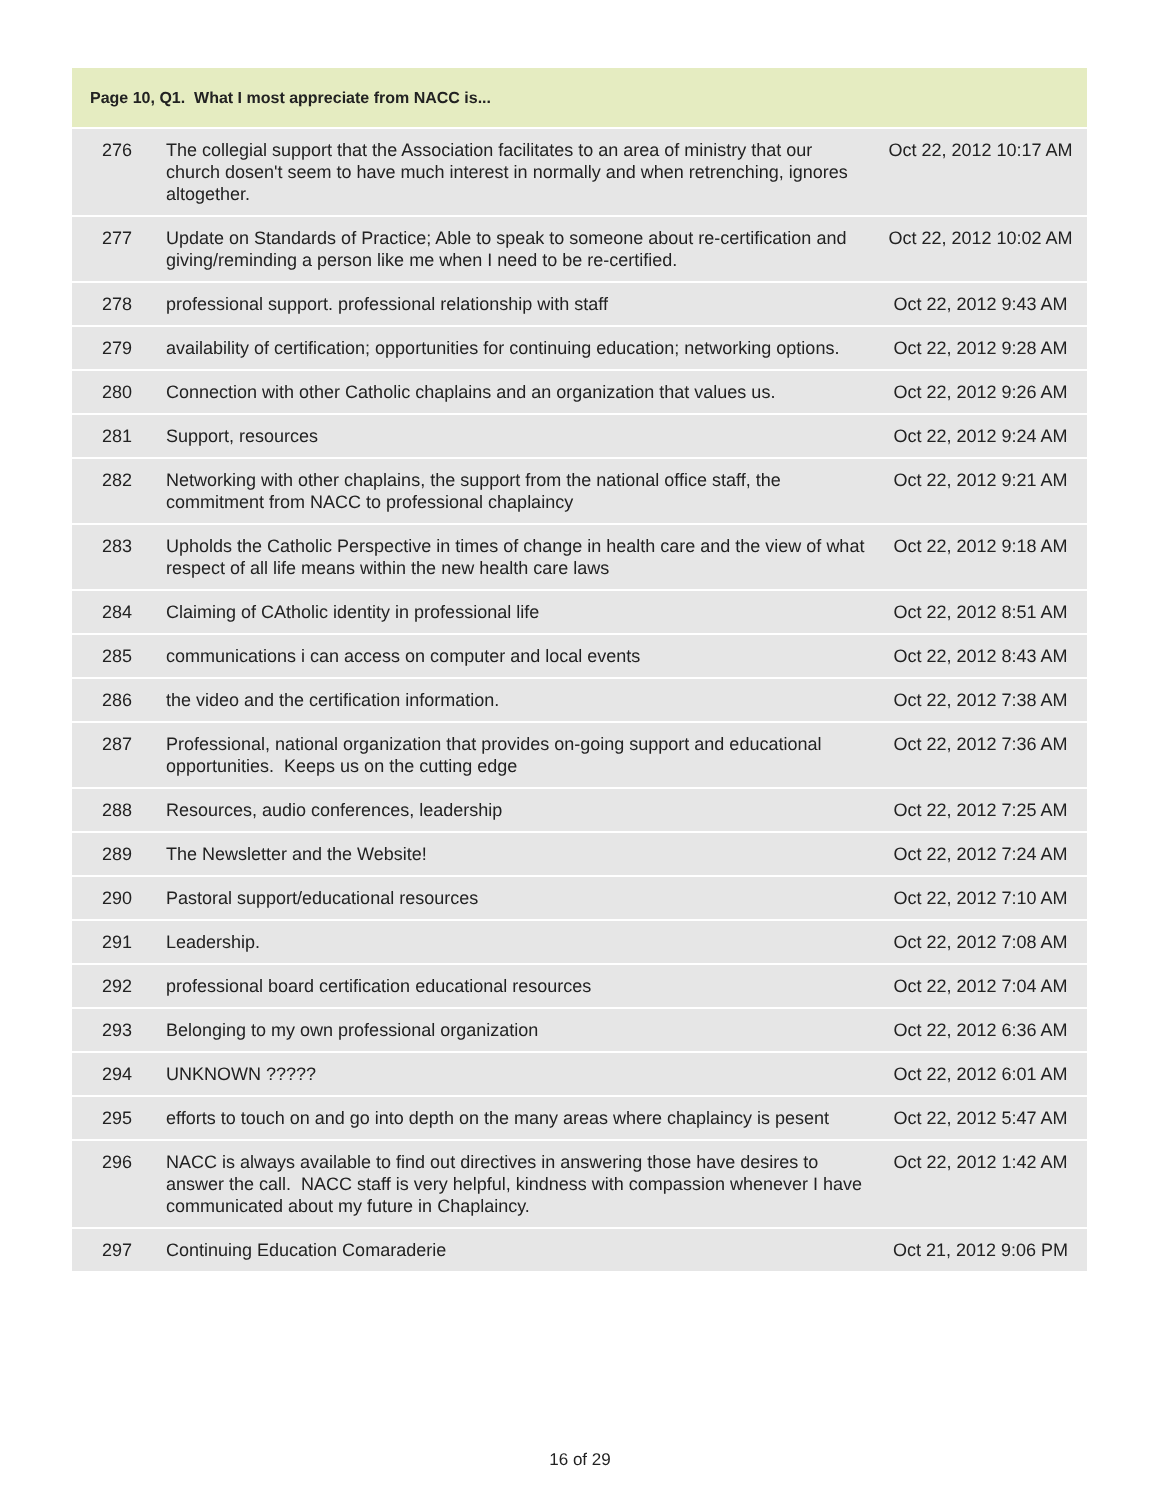| Page 10, Q1. What I most appreciate from NACC is... | | |
| --- | --- | --- |
| 276 | The collegial support that the Association facilitates to an area of ministry that our church dosen't seem to have much interest in normally and when retrenching, ignores altogether. | Oct 22, 2012 10:17 AM |
| 277 | Update on Standards of Practice; Able to speak to someone about re-certification and giving/reminding a person like me when I need to be re-certified. | Oct 22, 2012 10:02 AM |
| 278 | professional support. professional relationship with staff | Oct 22, 2012 9:43 AM |
| 279 | availability of certification; opportunities for continuing education; networking options. | Oct 22, 2012 9:28 AM |
| 280 | Connection with other Catholic chaplains and an organization that values us. | Oct 22, 2012 9:26 AM |
| 281 | Support, resources | Oct 22, 2012 9:24 AM |
| 282 | Networking with other chaplains, the support from the national office staff, the commitment from NACC to professional chaplaincy | Oct 22, 2012 9:21 AM |
| 283 | Upholds the Catholic Perspective in times of change in health care and the view of what respect of all life means within the new health care laws | Oct 22, 2012 9:18 AM |
| 284 | Claiming of CAtholic identity in professional life | Oct 22, 2012 8:51 AM |
| 285 | communications i can access on computer and local events | Oct 22, 2012 8:43 AM |
| 286 | the video and the certification information. | Oct 22, 2012 7:38 AM |
| 287 | Professional, national organization that provides on-going support and educational opportunities. Keeps us on the cutting edge | Oct 22, 2012 7:36 AM |
| 288 | Resources, audio conferences, leadership | Oct 22, 2012 7:25 AM |
| 289 | The Newsletter and the Website! | Oct 22, 2012 7:24 AM |
| 290 | Pastoral support/educational resources | Oct 22, 2012 7:10 AM |
| 291 | Leadership. | Oct 22, 2012 7:08 AM |
| 292 | professional board certification educational resources | Oct 22, 2012 7:04 AM |
| 293 | Belonging to my own professional organization | Oct 22, 2012 6:36 AM |
| 294 | UNKNOWN ????? | Oct 22, 2012 6:01 AM |
| 295 | efforts to touch on and go into depth on the many areas where chaplaincy is pesent | Oct 22, 2012 5:47 AM |
| 296 | NACC is always available to find out directives in answering those have desires to answer the call. NACC staff is very helpful, kindness with compassion whenever I have communicated about my future in Chaplaincy. | Oct 22, 2012 1:42 AM |
| 297 | Continuing Education Comaraderie | Oct 21, 2012 9:06 PM |
16 of 29